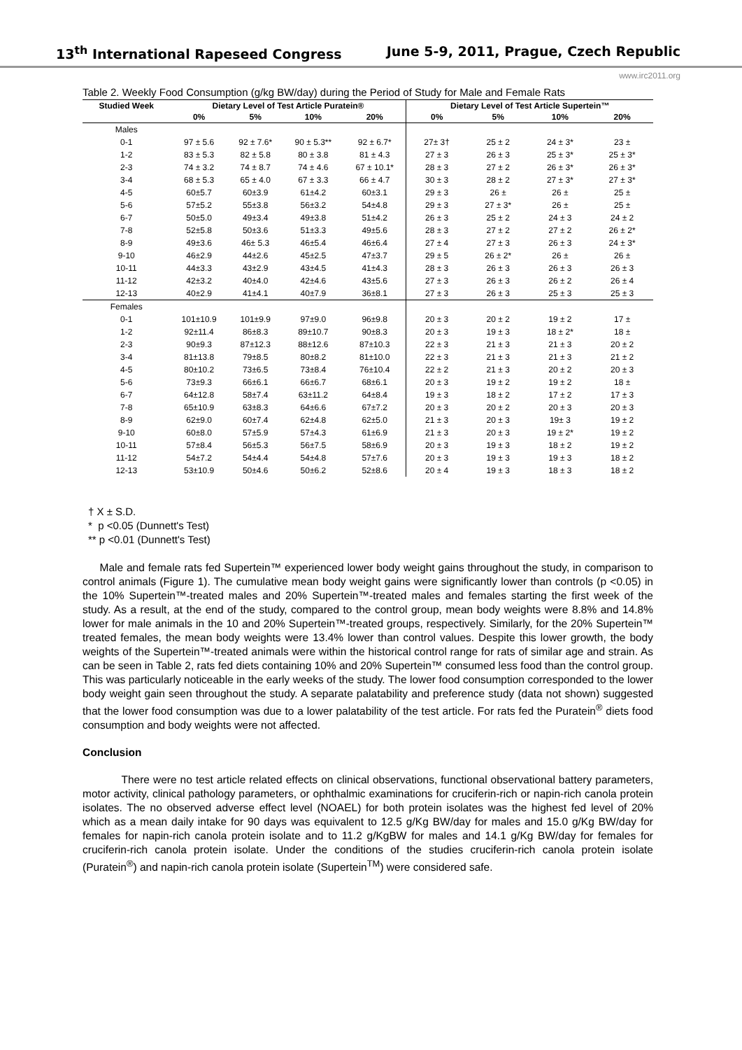13<sup>th</sup> International Rapeseed Congress June 5-9, 2011, Prague, Czech Republic
www.irc2011.org
Table 2. Weekly Food Consumption (g/kg BW/day) during the Period of Study for Male and Female Rats
| Studied Week | Dietary Level of Test Article Puratein® | | | | Dietary Level of Test Article Supertein™ | | | |
| --- | --- | --- | --- | --- | --- | --- | --- | --- |
| | 0% | 5% | 10% | 20% | 0% | 5% | 10% | 20% |
| Males | | | | | | | | |
| 0-1 | 97 ± 5.6 | 92 ± 7.6* | 90 ± 5.3** | 92 ± 6.7* | 27± 3† | 25 ± 2 | 24 ± 3* | 23 ± |
| 1-2 | 83 ± 5.3 | 82 ± 5.8 | 80 ± 3.8 | 81 ± 4.3 | 27 ± 3 | 26 ± 3 | 25 ± 3* | 25 ± 3* |
| 2-3 | 74 ± 3.2 | 74 ± 8.7 | 74 ± 4.6 | 67 ± 10.1* | 28 ± 3 | 27 ± 2 | 26 ± 3* | 26 ± 3* |
| 3-4 | 68 ± 5.3 | 65 ± 4.0 | 67 ± 3.3 | 66 ± 4.7 | 30 ± 3 | 28 ± 2 | 27 ± 3* | 27 ± 3* |
| 4-5 | 60±5.7 | 60±3.9 | 61±4.2 | 60±3.1 | 29 ± 3 | 26 ± | 26 ± | 25 ± |
| 5-6 | 57±5.2 | 55±3.8 | 56±3.2 | 54±4.8 | 29 ± 3 | 27 ± 3* | 26 ± | 25 ± |
| 6-7 | 50±5.0 | 49±3.4 | 49±3.8 | 51±4.2 | 26 ± 3 | 25 ± 2 | 24 ± 3 | 24 ± 2 |
| 7-8 | 52±5.8 | 50±3.6 | 51±3.3 | 49±5.6 | 28 ± 3 | 27 ± 2 | 27 ± 2 | 26 ± 2* |
| 8-9 | 49±3.6 | 46± 5.3 | 46±5.4 | 46±6.4 | 27 ± 4 | 27 ± 3 | 26 ± 3 | 24 ± 3* |
| 9-10 | 46±2.9 | 44±2.6 | 45±2.5 | 47±3.7 | 29 ± 5 | 26 ± 2* | 26 ± | 26 ± |
| 10-11 | 44±3.3 | 43±2.9 | 43±4.5 | 41±4.3 | 28 ± 3 | 26 ± 3 | 26 ± 3 | 26 ± 3 |
| 11-12 | 42±3.2 | 40±4.0 | 42±4.6 | 43±5.6 | 27 ± 3 | 26 ± 3 | 26 ± 2 | 26 ± 4 |
| 12-13 | 40±2.9 | 41±4.1 | 40±7.9 | 36±8.1 | 27 ± 3 | 26 ± 3 | 25 ± 3 | 25 ± 3 |
| Females | | | | | | | | |
| 0-1 | 101±10.9 | 101±9.9 | 97±9.0 | 96±9.8 | 20 ± 3 | 20 ± 2 | 19 ± 2 | 17 ± |
| 1-2 | 92±11.4 | 86±8.3 | 89±10.7 | 90±8.3 | 20 ± 3 | 19 ± 3 | 18 ± 2* | 18 ± |
| 2-3 | 90±9.3 | 87±12.3 | 88±12.6 | 87±10.3 | 22 ± 3 | 21 ± 3 | 21 ± 3 | 20 ± 2 |
| 3-4 | 81±13.8 | 79±8.5 | 80±8.2 | 81±10.0 | 22 ± 3 | 21 ± 3 | 21 ± 3 | 21 ± 2 |
| 4-5 | 80±10.2 | 73±6.5 | 73±8.4 | 76±10.4 | 22 ± 2 | 21 ± 3 | 20 ± 2 | 20 ± 3 |
| 5-6 | 73±9.3 | 66±6.1 | 66±6.7 | 68±6.1 | 20 ± 3 | 19 ± 2 | 19 ± 2 | 18 ± |
| 6-7 | 64±12.8 | 58±7.4 | 63±11.2 | 64±8.4 | 19 ± 3 | 18 ± 2 | 17 ± 2 | 17 ± 3 |
| 7-8 | 65±10.9 | 63±8.3 | 64±6.6 | 67±7.2 | 20 ± 3 | 20 ± 2 | 20 ± 3 | 20 ± 3 |
| 8-9 | 62±9.0 | 60±7.4 | 62±4.8 | 62±5.0 | 21 ± 3 | 20 ± 3 | 19± 3 | 19 ± 2 |
| 9-10 | 60±8.0 | 57±5.9 | 57±4.3 | 61±6.9 | 21 ± 3 | 20 ± 3 | 19 ± 2* | 19 ± 2 |
| 10-11 | 57±8.4 | 56±5.3 | 56±7.5 | 58±6.9 | 20 ± 3 | 19 ± 3 | 18 ± 2 | 19 ± 2 |
| 11-12 | 54±7.2 | 54±4.4 | 54±4.8 | 57±7.6 | 20 ± 3 | 19 ± 3 | 19 ± 3 | 18 ± 2 |
| 12-13 | 53±10.9 | 50±4.6 | 50±6.2 | 52±8.6 | 20 ± 4 | 19 ± 3 | 18 ± 3 | 18 ± 2 |
† X ± S.D.
* p <0.05 (Dunnett's Test)
** p <0.01 (Dunnett's Test)
Male and female rats fed Supertein™ experienced lower body weight gains throughout the study, in comparison to control animals (Figure 1). The cumulative mean body weight gains were significantly lower than controls (p <0.05) in the 10% Supertein™-treated males and 20% Supertein™-treated males and females starting the first week of the study. As a result, at the end of the study, compared to the control group, mean body weights were 8.8% and 14.8% lower for male animals in the 10 and 20% Supertein™-treated groups, respectively. Similarly, for the 20% Supertein™ treated females, the mean body weights were 13.4% lower than control values. Despite this lower growth, the body weights of the Supertein™-treated animals were within the historical control range for rats of similar age and strain. As can be seen in Table 2, rats fed diets containing 10% and 20% Supertein™ consumed less food than the control group. This was particularly noticeable in the early weeks of the study. The lower food consumption corresponded to the lower body weight gain seen throughout the study. A separate palatability and preference study (data not shown) suggested that the lower food consumption was due to a lower palatability of the test article. For rats fed the Puratein<sup>®</sup> diets food consumption and body weights were not affected.
Conclusion
There were no test article related effects on clinical observations, functional observational battery parameters, motor activity, clinical pathology parameters, or ophthalmic examinations for cruciferin-rich or napin-rich canola protein isolates. The no observed adverse effect level (NOAEL) for both protein isolates was the highest fed level of 20% which as a mean daily intake for 90 days was equivalent to 12.5 g/Kg BW/day for males and 15.0 g/Kg BW/day for females for napin-rich canola protein isolate and to 11.2 g/KgBW for males and 14.1 g/Kg BW/day for females for cruciferin-rich canola protein isolate. Under the conditions of the studies cruciferin-rich canola protein isolate (Puratein<sup>®</sup>) and napin-rich canola protein isolate (Supertein<sup>TM</sup>) were considered safe.